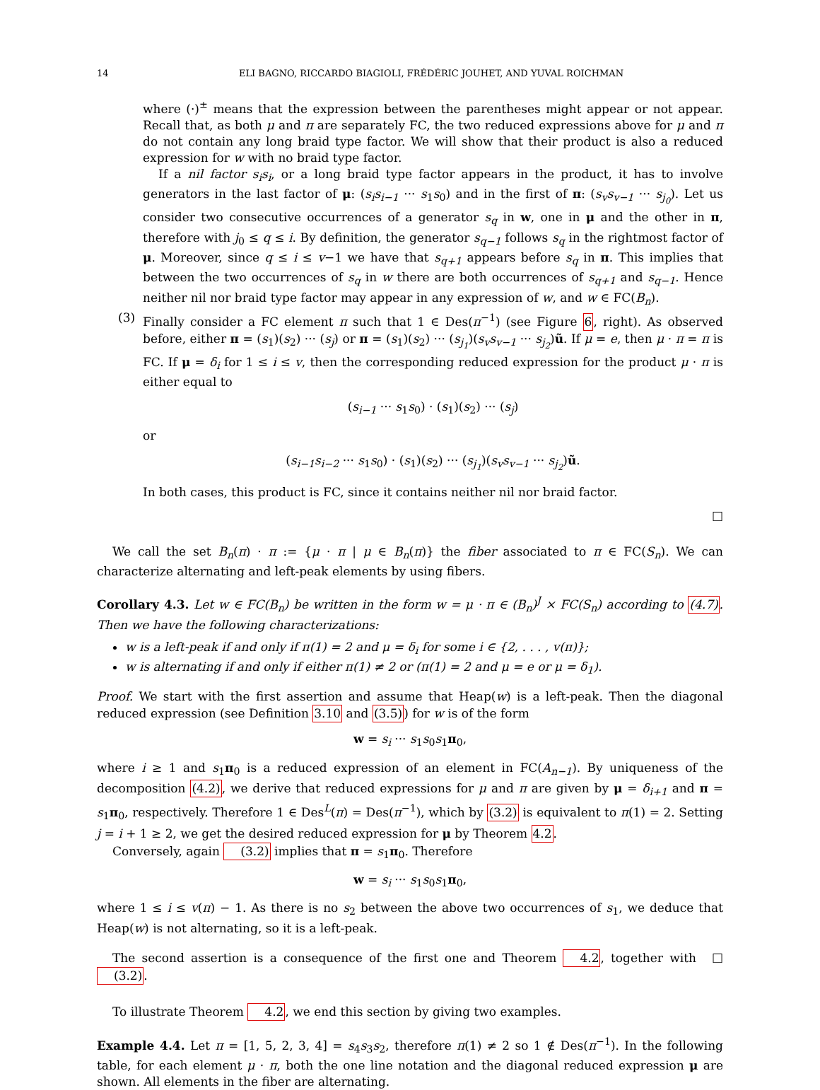14 ELI BAGNO, RICCARDO BIAGIOLI, FRÉDÉRIC JOUHET, AND YUVAL ROICHMAN
where (·)<sup>±</sup> means that the expression between the parentheses might appear or not appear. Recall that, as both μ and π are separately FC, the two reduced expressions above for μ and π do not contain any long braid type factor. We will show that their product is also a reduced expression for w with no braid type factor.
If a nil factor s<sub>i</sub>s<sub>i</sub>, or a long braid type factor appears in the product, it has to involve generators in the last factor of μ: (s<sub>i</sub>s<sub>i−1</sub> ··· s<sub>1</sub>s<sub>0</sub>) and in the first of π: (s<sub>v</sub>s<sub>v−1</sub> ··· s<sub>j<sub>0</sub></sub>). Let us consider two consecutive occurrences of a generator s<sub>q</sub> in w, one in μ and the other in π, therefore with j<sub>0</sub> ≤ q ≤ i. By definition, the generator s<sub>q−1</sub> follows s<sub>q</sub> in the rightmost factor of μ. Moreover, since q ≤ i ≤ v−1 we have that s<sub>q+1</sub> appears before s<sub>q</sub> in π. This implies that between the two occurrences of s<sub>q</sub> in w there are both occurrences of s<sub>q+1</sub> and s<sub>q−1</sub>. Hence neither nil nor braid type factor may appear in any expression of w, and w ∈ FC(B<sub>n</sub>).
(3) Finally consider a FC element π such that 1 ∈ Des(π<sup>−1</sup>) (see Figure 6, right). As observed before, either π = (s<sub>1</sub>)(s<sub>2</sub>) ··· (s<sub>j</sub>) or π = (s<sub>1</sub>)(s<sub>2</sub>) ··· (s<sub>j<sub>1</sub></sub>)(s<sub>v</sub>s<sub>v−1</sub> ··· s<sub>j<sub>2</sub></sub>)ũ. If μ = e, then μ · π = π is FC. If μ = δ<sub>i</sub> for 1 ≤ i ≤ v, then the corresponding reduced expression for the product μ · π is either equal to
(s<sub>i−1</sub> ··· s<sub>1</sub>s<sub>0</sub>) · (s<sub>1</sub>)(s<sub>2</sub>) ··· (s<sub>j</sub>)
or
(s<sub>i−1</sub>s<sub>i−2</sub> ··· s<sub>1</sub>s<sub>0</sub>) · (s<sub>1</sub>)(s<sub>2</sub>) ··· (s<sub>j<sub>1</sub></sub>)(s<sub>v</sub>s<sub>v−1</sub> ··· s<sub>j<sub>2</sub></sub>)ũ.
In both cases, this product is FC, since it contains neither nil nor braid factor.
□
We call the set B<sub>n</sub>(π) · π := {μ · π | μ ∈ B<sub>n</sub>(π)} the fiber associated to π ∈ FC(S<sub>n</sub>). We can characterize alternating and left-peak elements by using fibers.
Corollary 4.3. Let w ∈ FC(B<sub>n</sub>) be written in the form w = μ · π ∈ (B<sub>n</sub>)<sup>J</sup> × FC(S<sub>n</sub>) according to (4.7). Then we have the following characterizations:
w is a left-peak if and only if π(1) = 2 and μ = δ<sub>i</sub> for some i ∈ {2, . . . , v(π)};
w is alternating if and only if either π(1) ≠ 2 or (π(1) = 2 and μ = e or μ = δ<sub>1</sub>).
Proof. We start with the first assertion and assume that Heap(w) is a left-peak. Then the diagonal reduced expression (see Definition 3.10 and (3.5)) for w is of the form
w = s<sub>i</sub> ··· s<sub>1</sub>s<sub>0</sub>s<sub>1</sub>π<sub>0</sub>,
where i ≥ 1 and s<sub>1</sub>π<sub>0</sub> is a reduced expression of an element in FC(A<sub>n−1</sub>). By uniqueness of the decomposition (4.2), we derive that reduced expressions for μ and π are given by μ = δ<sub>i+1</sub> and π = s<sub>1</sub>π<sub>0</sub>, respectively. Therefore 1 ∈ Des<sup>L</sup>(π) = Des(π<sup>−1</sup>), which by (3.2) is equivalent to π(1) = 2. Setting j = i + 1 ≥ 2, we get the desired reduced expression for μ by Theorem 4.2.
Conversely, again (3.2) implies that π = s<sub>1</sub>π<sub>0</sub>. Therefore
w = s<sub>i</sub> ··· s<sub>1</sub>s<sub>0</sub>s<sub>1</sub>π<sub>0</sub>,
where 1 ≤ i ≤ v(π) − 1. As there is no s<sub>2</sub> between the above two occurrences of s<sub>1</sub>, we deduce that Heap(w) is not alternating, so it is a left-peak.
The second assertion is a consequence of the first one and Theorem 4.2, together with (3.2). □
To illustrate Theorem 4.2, we end this section by giving two examples.
Example 4.4. Let π = [1, 5, 2, 3, 4] = s<sub>4</sub>s<sub>3</sub>s<sub>2</sub>, therefore π(1) ≠ 2 so 1 ∉ Des(π<sup>−1</sup>). In the following table, for each element μ · π, both the one line notation and the diagonal reduced expression μ are shown. All elements in the fiber are alternating.